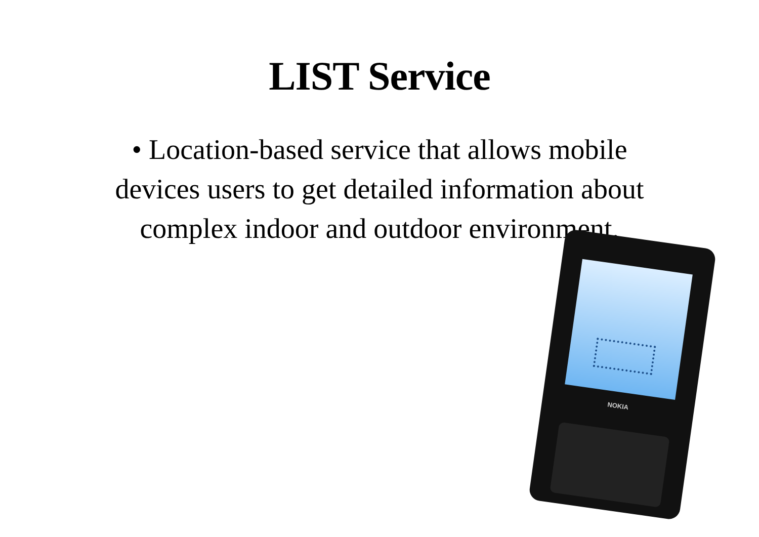LIST Service
• Location-based service that allows mobile devices users to get detailed information about complex indoor and outdoor environment.
NOKIA